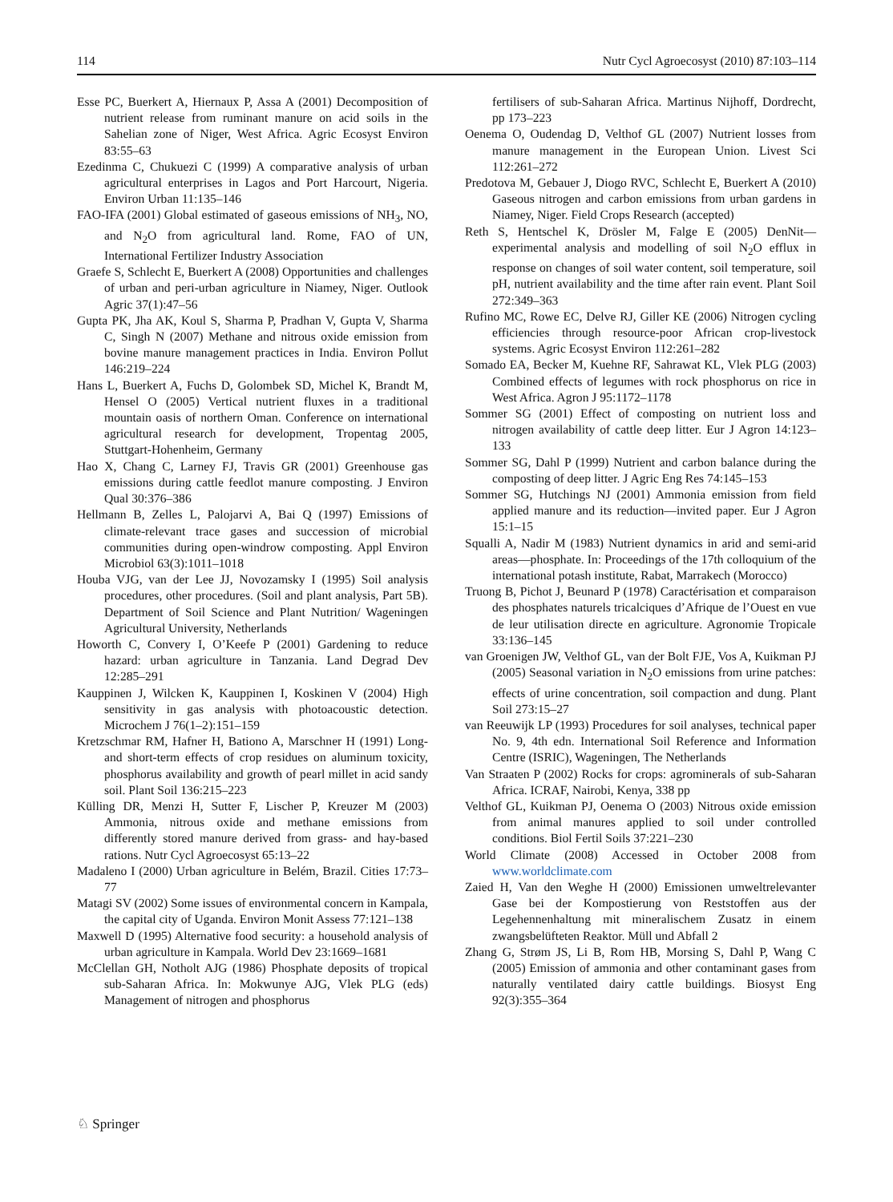114 Nutr Cycl Agroecosyst (2010) 87:103–114
Esse PC, Buerkert A, Hiernaux P, Assa A (2001) Decomposition of nutrient release from ruminant manure on acid soils in the Sahelian zone of Niger, West Africa. Agric Ecosyst Environ 83:55–63
Ezedinma C, Chukuezi C (1999) A comparative analysis of urban agricultural enterprises in Lagos and Port Harcourt, Nigeria. Environ Urban 11:135–146
FAO-IFA (2001) Global estimated of gaseous emissions of NH<sub>3</sub>, NO, and N<sub>2</sub>O from agricultural land. Rome, FAO of UN, International Fertilizer Industry Association
Graefe S, Schlecht E, Buerkert A (2008) Opportunities and challenges of urban and peri-urban agriculture in Niamey, Niger. Outlook Agric 37(1):47–56
Gupta PK, Jha AK, Koul S, Sharma P, Pradhan V, Gupta V, Sharma C, Singh N (2007) Methane and nitrous oxide emission from bovine manure management practices in India. Environ Pollut 146:219–224
Hans L, Buerkert A, Fuchs D, Golombek SD, Michel K, Brandt M, Hensel O (2005) Vertical nutrient fluxes in a traditional mountain oasis of northern Oman. Conference on international agricultural research for development, Tropentag 2005, Stuttgart-Hohenheim, Germany
Hao X, Chang C, Larney FJ, Travis GR (2001) Greenhouse gas emissions during cattle feedlot manure composting. J Environ Qual 30:376–386
Hellmann B, Zelles L, Palojarvi A, Bai Q (1997) Emissions of climate-relevant trace gases and succession of microbial communities during open-windrow composting. Appl Environ Microbiol 63(3):1011–1018
Houba VJG, van der Lee JJ, Novozamsky I (1995) Soil analysis procedures, other procedures. (Soil and plant analysis, Part 5B). Department of Soil Science and Plant Nutrition/ Wageningen Agricultural University, Netherlands
Howorth C, Convery I, O’Keefe P (2001) Gardening to reduce hazard: urban agriculture in Tanzania. Land Degrad Dev 12:285–291
Kauppinen J, Wilcken K, Kauppinen I, Koskinen V (2004) High sensitivity in gas analysis with photoacoustic detection. Microchem J 76(1–2):151–159
Kretzschmar RM, Hafner H, Bationo A, Marschner H (1991) Long- and short-term effects of crop residues on aluminum toxicity, phosphorus availability and growth of pearl millet in acid sandy soil. Plant Soil 136:215–223
Külling DR, Menzi H, Sutter F, Lischer P, Kreuzer M (2003) Ammonia, nitrous oxide and methane emissions from differently stored manure derived from grass- and hay-based rations. Nutr Cycl Agroecosyst 65:13–22
Madaleno I (2000) Urban agriculture in Belém, Brazil. Cities 17:73–77
Matagi SV (2002) Some issues of environmental concern in Kampala, the capital city of Uganda. Environ Monit Assess 77:121–138
Maxwell D (1995) Alternative food security: a household analysis of urban agriculture in Kampala. World Dev 23:1669–1681
McClellan GH, Notholt AJG (1986) Phosphate deposits of tropical sub-Saharan Africa. In: Mokwunye AJG, Vlek PLG (eds) Management of nitrogen and phosphorus
fertilisers of sub-Saharan Africa. Martinus Nijhoff, Dordrecht, pp 173–223
Oenema O, Oudendag D, Velthof GL (2007) Nutrient losses from manure management in the European Union. Livest Sci 112:261–272
Predotova M, Gebauer J, Diogo RVC, Schlecht E, Buerkert A (2010) Gaseous nitrogen and carbon emissions from urban gardens in Niamey, Niger. Field Crops Research (accepted)
Reth S, Hentschel K, Drösler M, Falge E (2005) DenNit—experimental analysis and modelling of soil N<sub>2</sub>O efflux in response on changes of soil water content, soil temperature, soil pH, nutrient availability and the time after rain event. Plant Soil 272:349–363
Rufino MC, Rowe EC, Delve RJ, Giller KE (2006) Nitrogen cycling efficiencies through resource-poor African crop-livestock systems. Agric Ecosyst Environ 112:261–282
Somado EA, Becker M, Kuehne RF, Sahrawat KL, Vlek PLG (2003) Combined effects of legumes with rock phosphorus on rice in West Africa. Agron J 95:1172–1178
Sommer SG (2001) Effect of composting on nutrient loss and nitrogen availability of cattle deep litter. Eur J Agron 14:123–133
Sommer SG, Dahl P (1999) Nutrient and carbon balance during the composting of deep litter. J Agric Eng Res 74:145–153
Sommer SG, Hutchings NJ (2001) Ammonia emission from field applied manure and its reduction—invited paper. Eur J Agron 15:1–15
Squalli A, Nadir M (1983) Nutrient dynamics in arid and semi-arid areas—phosphate. In: Proceedings of the 17th colloquium of the international potash institute, Rabat, Marrakech (Morocco)
Truong B, Pichot J, Beunard P (1978) Caractérisation et comparaison des phosphates naturels tricalciques d’Afrique de l’Ouest en vue de leur utilisation directe en agriculture. Agronomie Tropicale 33:136–145
van Groenigen JW, Velthof GL, van der Bolt FJE, Vos A, Kuikman PJ (2005) Seasonal variation in N<sub>2</sub>O emissions from urine patches: effects of urine concentration, soil compaction and dung. Plant Soil 273:15–27
van Reeuwijk LP (1993) Procedures for soil analyses, technical paper No. 9, 4th edn. International Soil Reference and Information Centre (ISRIC), Wageningen, The Netherlands
Van Straaten P (2002) Rocks for crops: agrominerals of sub-Saharan Africa. ICRAF, Nairobi, Kenya, 338 pp
Velthof GL, Kuikman PJ, Oenema O (2003) Nitrous oxide emission from animal manures applied to soil under controlled conditions. Biol Fertil Soils 37:221–230
World Climate (2008) Accessed in October 2008 from www.worldclimate.com
Zaied H, Van den Weghe H (2000) Emissionen umweltrelevanter Gase bei der Kompostierung von Reststoffen aus der Legehennenhaltung mit mineralischem Zusatz in einem zwangsbelüfteten Reaktor. Müll und Abfall 2
Zhang G, Strøm JS, Li B, Rom HB, Morsing S, Dahl P, Wang C (2005) Emission of ammonia and other contaminant gases from naturally ventilated dairy cattle buildings. Biosyst Eng 92(3):355–364
♘ Springer